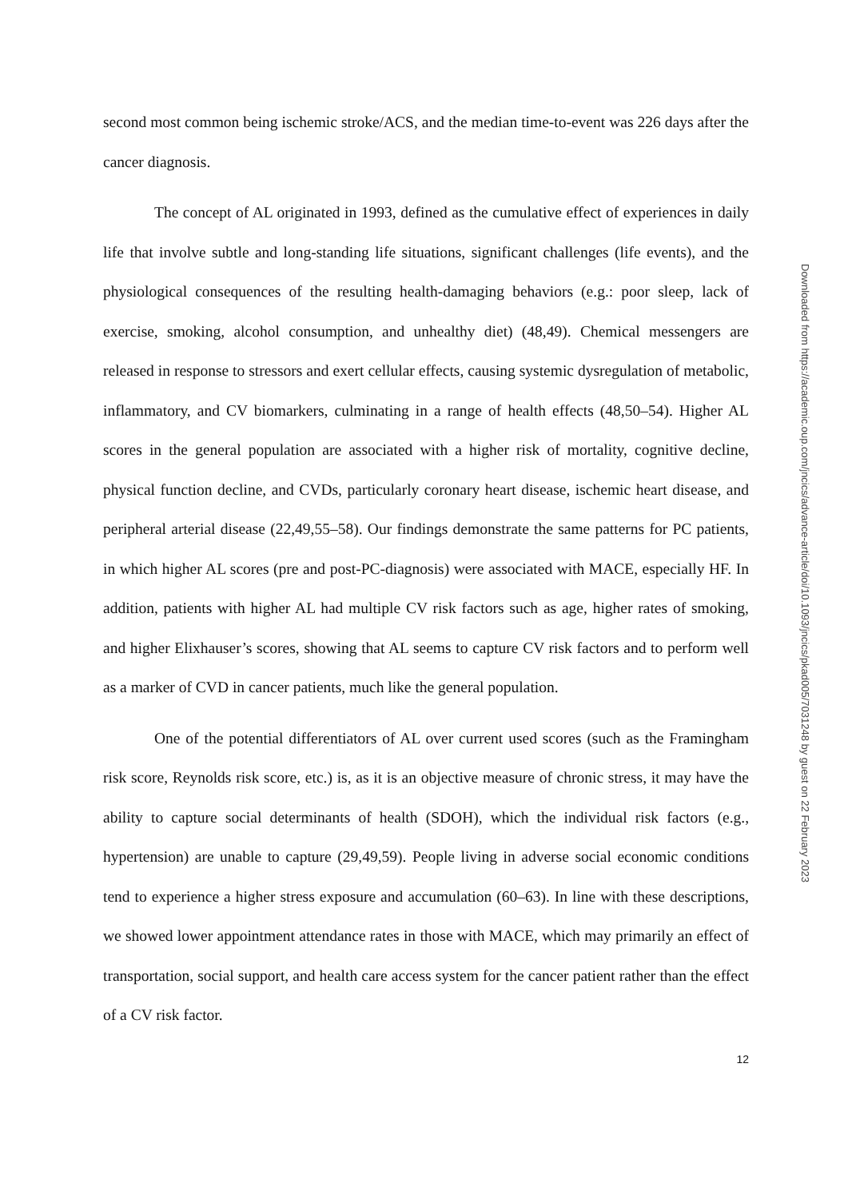second most common being ischemic stroke/ACS, and the median time-to-event was 226 days after the cancer diagnosis.
The concept of AL originated in 1993, defined as the cumulative effect of experiences in daily life that involve subtle and long-standing life situations, significant challenges (life events), and the physiological consequences of the resulting health-damaging behaviors (e.g.: poor sleep, lack of exercise, smoking, alcohol consumption, and unhealthy diet) (48,49). Chemical messengers are released in response to stressors and exert cellular effects, causing systemic dysregulation of metabolic, inflammatory, and CV biomarkers, culminating in a range of health effects (48,50–54). Higher AL scores in the general population are associated with a higher risk of mortality, cognitive decline, physical function decline, and CVDs, particularly coronary heart disease, ischemic heart disease, and peripheral arterial disease (22,49,55–58). Our findings demonstrate the same patterns for PC patients, in which higher AL scores (pre and post-PC-diagnosis) were associated with MACE, especially HF. In addition, patients with higher AL had multiple CV risk factors such as age, higher rates of smoking, and higher Elixhauser’s scores, showing that AL seems to capture CV risk factors and to perform well as a marker of CVD in cancer patients, much like the general population.
One of the potential differentiators of AL over current used scores (such as the Framingham risk score, Reynolds risk score, etc.) is, as it is an objective measure of chronic stress, it may have the ability to capture social determinants of health (SDOH), which the individual risk factors (e.g., hypertension) are unable to capture (29,49,59). People living in adverse social economic conditions tend to experience a higher stress exposure and accumulation (60–63). In line with these descriptions, we showed lower appointment attendance rates in those with MACE, which may primarily an effect of transportation, social support, and health care access system for the cancer patient rather than the effect of a CV risk factor.
12
Downloaded from https://academic.oup.com/jncics/advance-article/doi/10.1093/jncics/pkad005/7031248 by guest on 22 February 2023